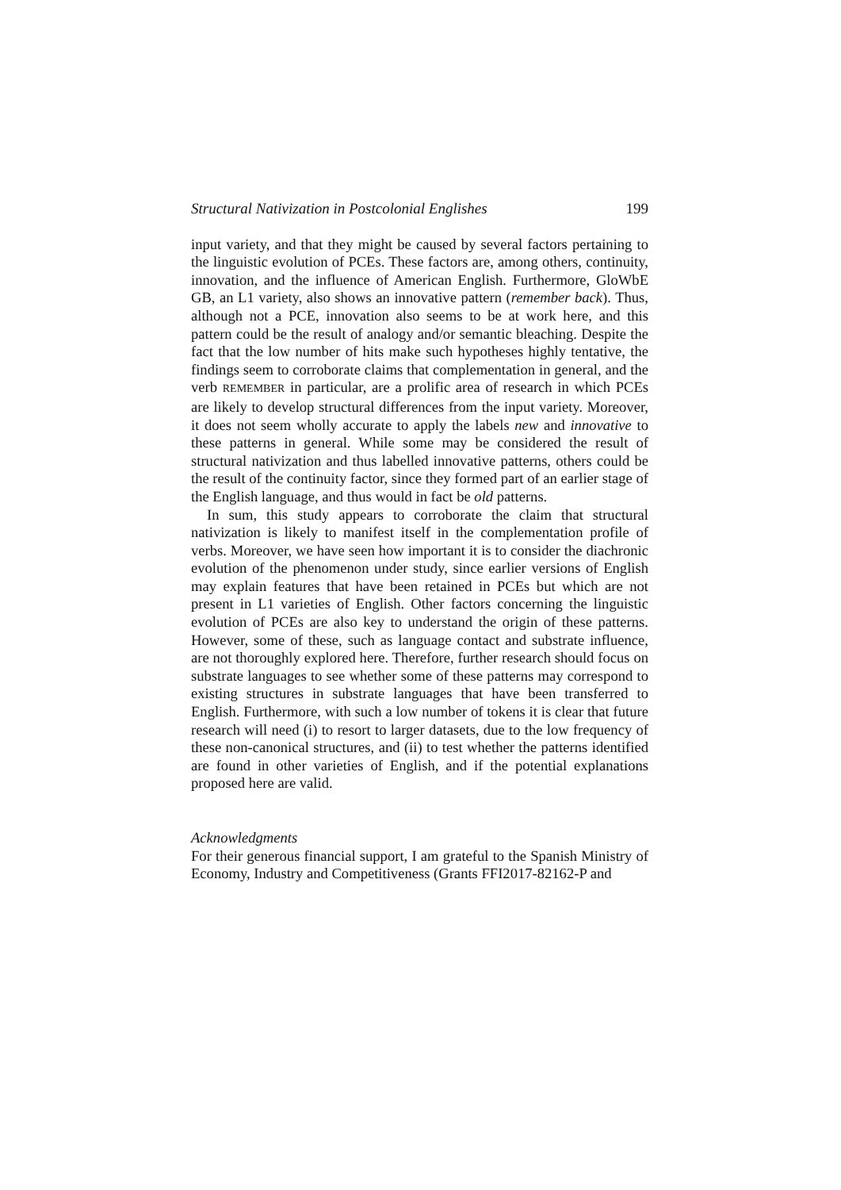Structural Nativization in Postcolonial Englishes 199
input variety, and that they might be caused by several factors pertaining to the linguistic evolution of PCEs. These factors are, among others, continuity, innovation, and the influence of American English. Furthermore, GloWbE GB, an L1 variety, also shows an innovative pattern (remember back). Thus, although not a PCE, innovation also seems to be at work here, and this pattern could be the result of analogy and/or semantic bleaching. Despite the fact that the low number of hits make such hypotheses highly tentative, the findings seem to corroborate claims that complementation in general, and the verb REMEMBER in particular, are a prolific area of research in which PCEs are likely to develop structural differences from the input variety. Moreover, it does not seem wholly accurate to apply the labels new and innovative to these patterns in general. While some may be considered the result of structural nativization and thus labelled innovative patterns, others could be the result of the continuity factor, since they formed part of an earlier stage of the English language, and thus would in fact be old patterns.
In sum, this study appears to corroborate the claim that structural nativization is likely to manifest itself in the complementation profile of verbs. Moreover, we have seen how important it is to consider the diachronic evolution of the phenomenon under study, since earlier versions of English may explain features that have been retained in PCEs but which are not present in L1 varieties of English. Other factors concerning the linguistic evolution of PCEs are also key to understand the origin of these patterns. However, some of these, such as language contact and substrate influence, are not thoroughly explored here. Therefore, further research should focus on substrate languages to see whether some of these patterns may correspond to existing structures in substrate languages that have been transferred to English. Furthermore, with such a low number of tokens it is clear that future research will need (i) to resort to larger datasets, due to the low frequency of these non-canonical structures, and (ii) to test whether the patterns identified are found in other varieties of English, and if the potential explanations proposed here are valid.
Acknowledgments
For their generous financial support, I am grateful to the Spanish Ministry of Economy, Industry and Competitiveness (Grants FFI2017-82162-P and